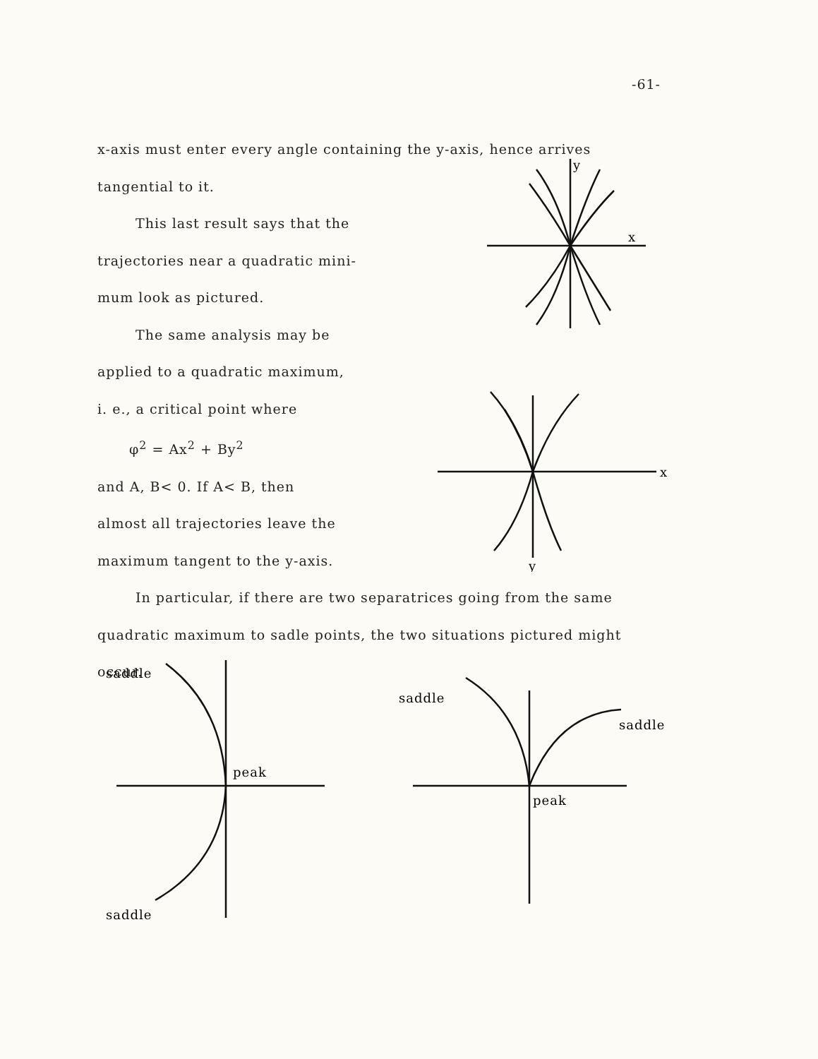-61-
x-axis must enter every angle containing the y-axis, hence arrives
tangential to it.
This last result says that the
trajectories near a quadratic mini-
mum look as pictured.
The same analysis may be
applied to a quadratic maximum,
i. e., a critical point where
φ<sup>2</sup> = Ax<sup>2</sup> + By<sup>2</sup>
and A, B< 0. If A< B, then
almost all trajectories leave the
maximum tangent to the y-axis.
In particular, if there are two separatrices going from the same
quadratic maximum to sadle points, the two situations pictured might
occur.
y
x
x
y
saddle
peak
saddle
saddle
saddle
peak